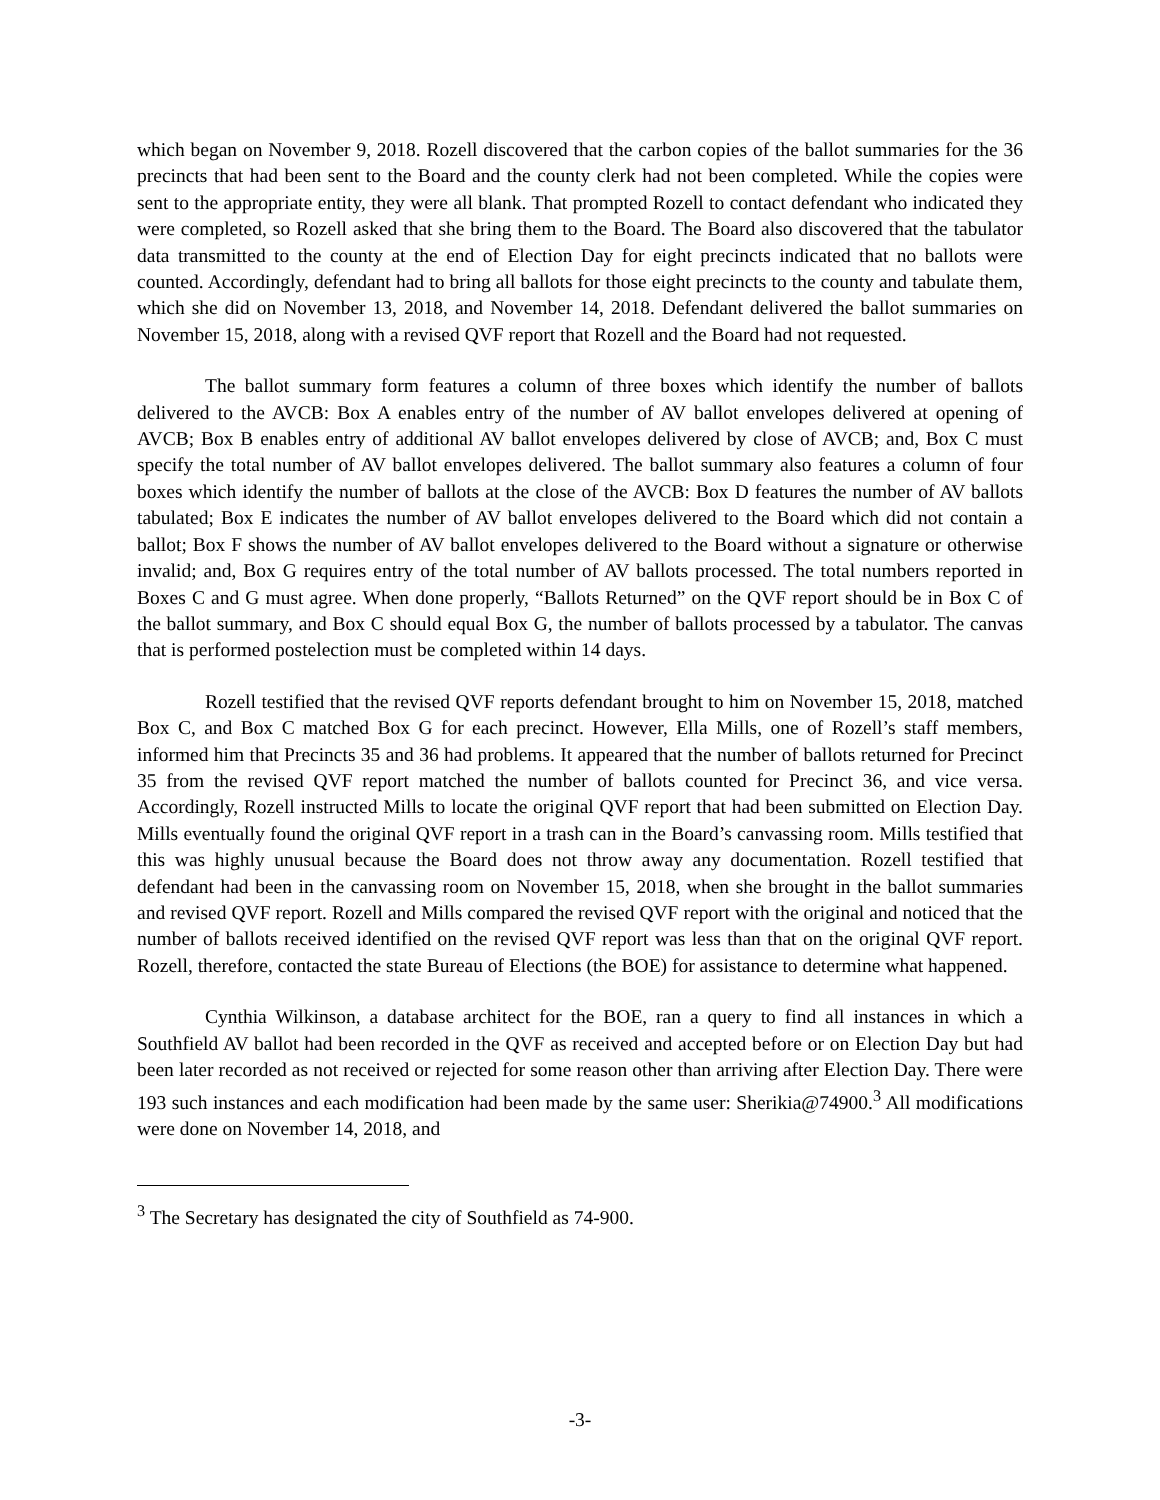which began on November 9, 2018. Rozell discovered that the carbon copies of the ballot summaries for the 36 precincts that had been sent to the Board and the county clerk had not been completed. While the copies were sent to the appropriate entity, they were all blank. That prompted Rozell to contact defendant who indicated they were completed, so Rozell asked that she bring them to the Board. The Board also discovered that the tabulator data transmitted to the county at the end of Election Day for eight precincts indicated that no ballots were counted. Accordingly, defendant had to bring all ballots for those eight precincts to the county and tabulate them, which she did on November 13, 2018, and November 14, 2018. Defendant delivered the ballot summaries on November 15, 2018, along with a revised QVF report that Rozell and the Board had not requested.
The ballot summary form features a column of three boxes which identify the number of ballots delivered to the AVCB: Box A enables entry of the number of AV ballot envelopes delivered at opening of AVCB; Box B enables entry of additional AV ballot envelopes delivered by close of AVCB; and, Box C must specify the total number of AV ballot envelopes delivered. The ballot summary also features a column of four boxes which identify the number of ballots at the close of the AVCB: Box D features the number of AV ballots tabulated; Box E indicates the number of AV ballot envelopes delivered to the Board which did not contain a ballot; Box F shows the number of AV ballot envelopes delivered to the Board without a signature or otherwise invalid; and, Box G requires entry of the total number of AV ballots processed. The total numbers reported in Boxes C and G must agree. When done properly, “Ballots Returned” on the QVF report should be in Box C of the ballot summary, and Box C should equal Box G, the number of ballots processed by a tabulator. The canvas that is performed postelection must be completed within 14 days.
Rozell testified that the revised QVF reports defendant brought to him on November 15, 2018, matched Box C, and Box C matched Box G for each precinct. However, Ella Mills, one of Rozell’s staff members, informed him that Precincts 35 and 36 had problems. It appeared that the number of ballots returned for Precinct 35 from the revised QVF report matched the number of ballots counted for Precinct 36, and vice versa. Accordingly, Rozell instructed Mills to locate the original QVF report that had been submitted on Election Day. Mills eventually found the original QVF report in a trash can in the Board’s canvassing room. Mills testified that this was highly unusual because the Board does not throw away any documentation. Rozell testified that defendant had been in the canvassing room on November 15, 2018, when she brought in the ballot summaries and revised QVF report. Rozell and Mills compared the revised QVF report with the original and noticed that the number of ballots received identified on the revised QVF report was less than that on the original QVF report. Rozell, therefore, contacted the state Bureau of Elections (the BOE) for assistance to determine what happened.
Cynthia Wilkinson, a database architect for the BOE, ran a query to find all instances in which a Southfield AV ballot had been recorded in the QVF as received and accepted before or on Election Day but had been later recorded as not received or rejected for some reason other than arriving after Election Day. There were 193 such instances and each modification had been made by the same user: Sherikia@74900.<sup>3</sup> All modifications were done on November 14, 2018, and
<sup>3</sup> The Secretary has designated the city of Southfield as 74-900.
-3-